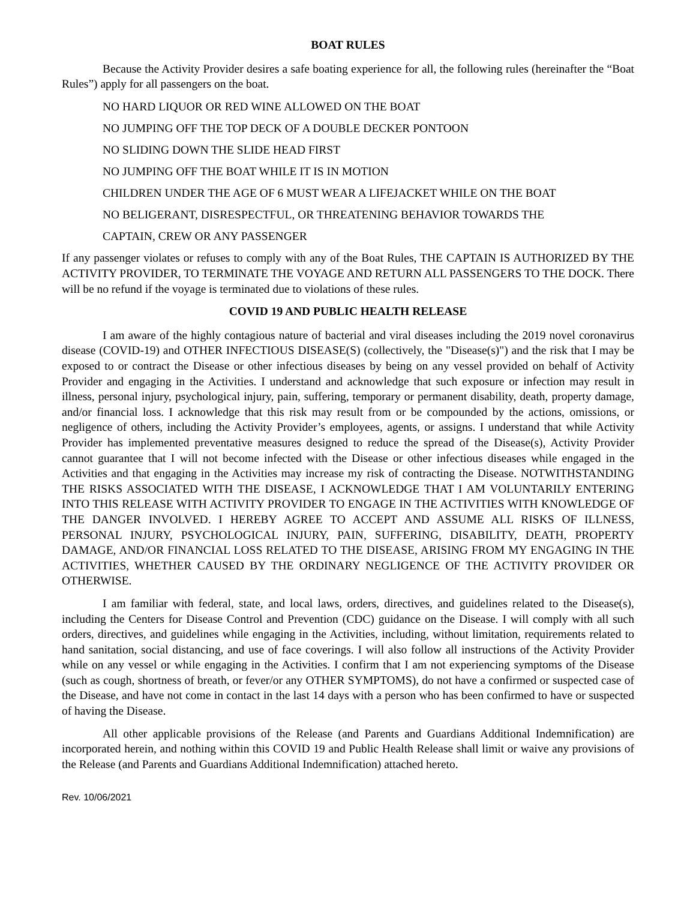BOAT RULES
Because the Activity Provider desires a safe boating experience for all, the following rules (hereinafter the “Boat Rules”) apply for all passengers on the boat.
NO HARD LIQUOR OR RED WINE ALLOWED ON THE BOAT
NO JUMPING OFF THE TOP DECK OF A DOUBLE DECKER PONTOON
NO SLIDING DOWN THE SLIDE HEAD FIRST
NO JUMPING OFF THE BOAT WHILE IT IS IN MOTION
CHILDREN UNDER THE AGE OF 6 MUST WEAR A LIFEJACKET WHILE ON THE BOAT
NO BELIGERANT, DISRESPECTFUL, OR THREATENING BEHAVIOR TOWARDS THE
CAPTAIN, CREW OR ANY PASSENGER
If any passenger violates or refuses to comply with any of the Boat Rules, THE CAPTAIN IS AUTHORIZED BY THE ACTIVITY PROVIDER, TO TERMINATE THE VOYAGE AND RETURN ALL PASSENGERS TO THE DOCK. There will be no refund if the voyage is terminated due to violations of these rules.
COVID 19 AND PUBLIC HEALTH RELEASE
I am aware of the highly contagious nature of bacterial and viral diseases including the 2019 novel coronavirus disease (COVID-19) and OTHER INFECTIOUS DISEASE(S) (collectively, the "Disease(s)") and the risk that I may be exposed to or contract the Disease or other infectious diseases by being on any vessel provided on behalf of Activity Provider and engaging in the Activities. I understand and acknowledge that such exposure or infection may result in illness, personal injury, psychological injury, pain, suffering, temporary or permanent disability, death, property damage, and/or financial loss. I acknowledge that this risk may result from or be compounded by the actions, omissions, or negligence of others, including the Activity Provider’s employees, agents, or assigns. I understand that while Activity Provider has implemented preventative measures designed to reduce the spread of the Disease(s), Activity Provider cannot guarantee that I will not become infected with the Disease or other infectious diseases while engaged in the Activities and that engaging in the Activities may increase my risk of contracting the Disease. NOTWITHSTANDING THE RISKS ASSOCIATED WITH THE DISEASE, I ACKNOWLEDGE THAT I AM VOLUNTARILY ENTERING INTO THIS RELEASE WITH ACTIVITY PROVIDER TO ENGAGE IN THE ACTIVITIES WITH KNOWLEDGE OF THE DANGER INVOLVED. I HEREBY AGREE TO ACCEPT AND ASSUME ALL RISKS OF ILLNESS, PERSONAL INJURY, PSYCHOLOGICAL INJURY, PAIN, SUFFERING, DISABILITY, DEATH, PROPERTY DAMAGE, AND/OR FINANCIAL LOSS RELATED TO THE DISEASE, ARISING FROM MY ENGAGING IN THE ACTIVITIES, WHETHER CAUSED BY THE ORDINARY NEGLIGENCE OF THE ACTIVITY PROVIDER OR OTHERWISE.
I am familiar with federal, state, and local laws, orders, directives, and guidelines related to the Disease(s), including the Centers for Disease Control and Prevention (CDC) guidance on the Disease. I will comply with all such orders, directives, and guidelines while engaging in the Activities, including, without limitation, requirements related to hand sanitation, social distancing, and use of face coverings. I will also follow all instructions of the Activity Provider while on any vessel or while engaging in the Activities. I confirm that I am not experiencing symptoms of the Disease (such as cough, shortness of breath, or fever/or any OTHER SYMPTOMS), do not have a confirmed or suspected case of the Disease, and have not come in contact in the last 14 days with a person who has been confirmed to have or suspected of having the Disease.
All other applicable provisions of the Release (and Parents and Guardians Additional Indemnification) are incorporated herein, and nothing within this COVID 19 and Public Health Release shall limit or waive any provisions of the Release (and Parents and Guardians Additional Indemnification) attached hereto.
Rev. 10/06/2021